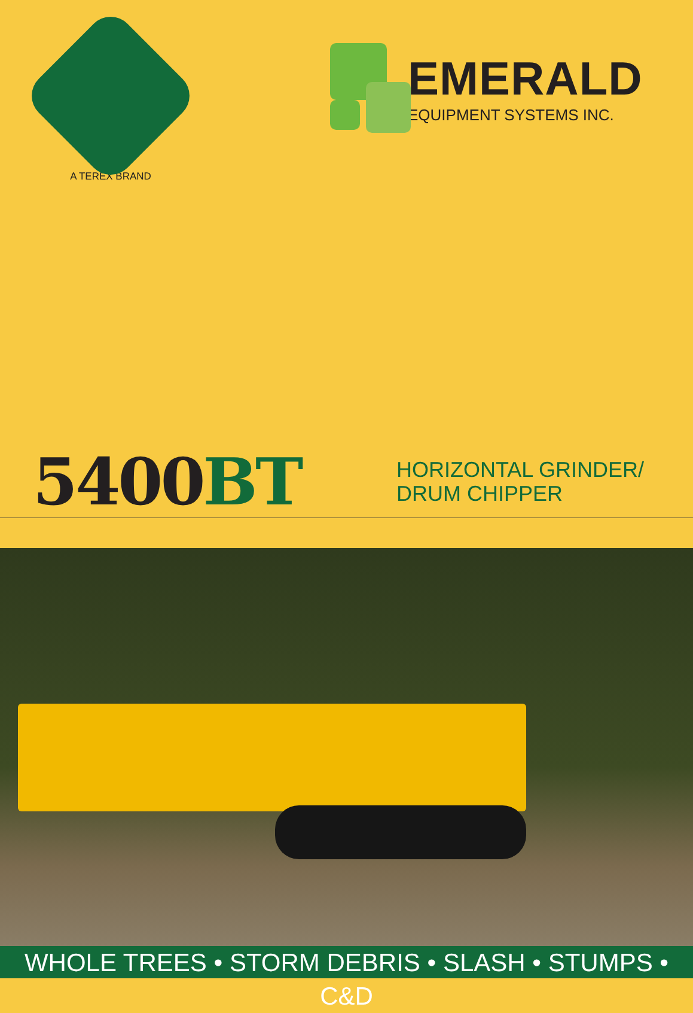A TEREX BRAND
EMERALD
EQUIPMENT SYSTEMS INC.
5400BT
HORIZONTAL GRINDER/
DRUM CHIPPER
WHOLE TREES • STORM DEBRIS • SLASH • STUMPS • C&D